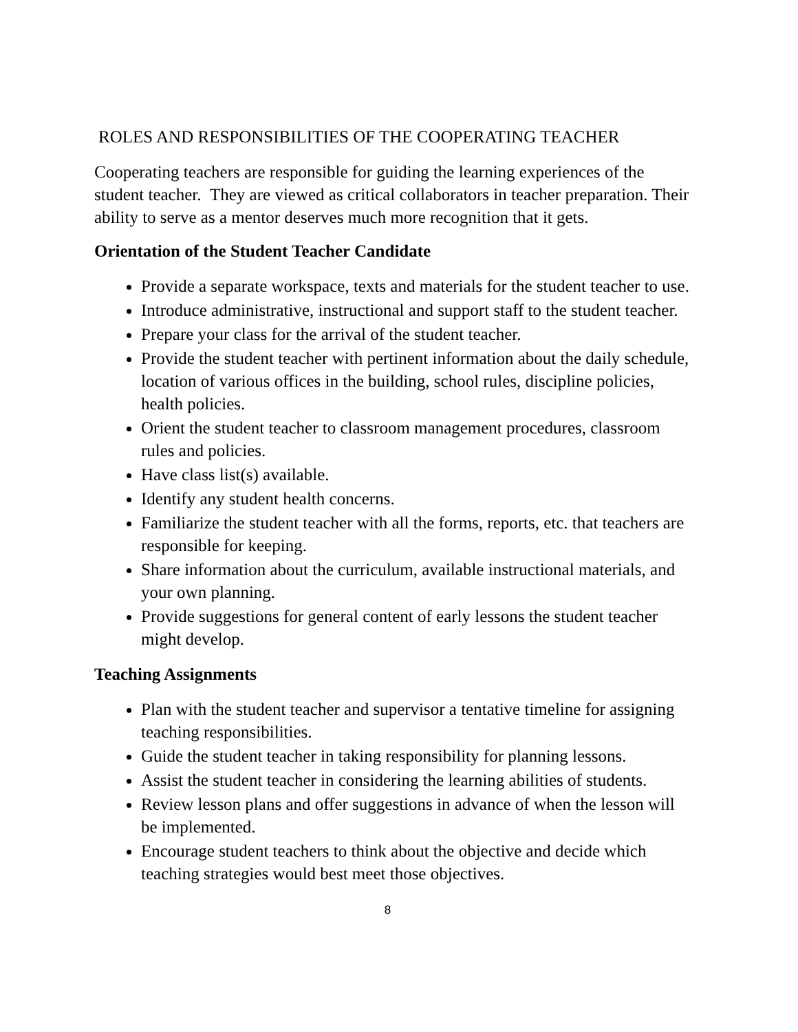ROLES AND RESPONSIBILITIES OF THE COOPERATING TEACHER
Cooperating teachers are responsible for guiding the learning experiences of the student teacher. They are viewed as critical collaborators in teacher preparation. Their ability to serve as a mentor deserves much more recognition that it gets.
Orientation of the Student Teacher Candidate
Provide a separate workspace, texts and materials for the student teacher to use.
Introduce administrative, instructional and support staff to the student teacher.
Prepare your class for the arrival of the student teacher.
Provide the student teacher with pertinent information about the daily schedule, location of various offices in the building, school rules, discipline policies, health policies.
Orient the student teacher to classroom management procedures, classroom rules and policies.
Have class list(s) available.
Identify any student health concerns.
Familiarize the student teacher with all the forms, reports, etc. that teachers are responsible for keeping.
Share information about the curriculum, available instructional materials, and your own planning.
Provide suggestions for general content of early lessons the student teacher might develop.
Teaching Assignments
Plan with the student teacher and supervisor a tentative timeline for assigning teaching responsibilities.
Guide the student teacher in taking responsibility for planning lessons.
Assist the student teacher in considering the learning abilities of students.
Review lesson plans and offer suggestions in advance of when the lesson will be implemented.
Encourage student teachers to think about the objective and decide which teaching strategies would best meet those objectives.
8